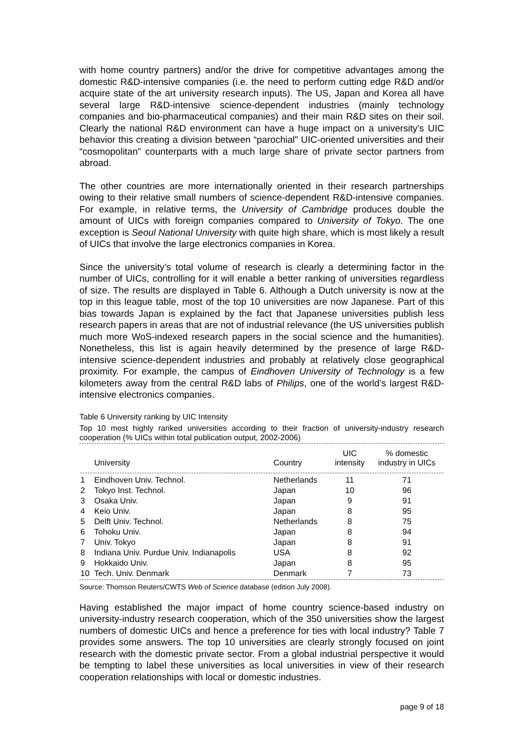with home country partners) and/or the drive for competitive advantages among the domestic R&D-intensive companies (i.e. the need to perform cutting edge R&D and/or acquire state of the art university research inputs). The US, Japan and Korea all have several large R&D-intensive science-dependent industries (mainly technology companies and bio-pharmaceutical companies) and their main R&D sites on their soil. Clearly the national R&D environment can have a huge impact on a university’s UIC behavior this creating a division between “parochial” UIC-oriented universities and their “cosmopolitan” counterparts with a much large share of private sector partners from abroad.
The other countries are more internationally oriented in their research partnerships owing to their relative small numbers of science-dependent R&D-intensive companies. For example, in relative terms, the University of Cambridge produces double the amount of UICs with foreign companies compared to University of Tokyo. The one exception is Seoul National University with quite high share, which is most likely a result of UICs that involve the large electronics companies in Korea.
Since the university’s total volume of research is clearly a determining factor in the number of UICs, controlling for it will enable a better ranking of universities regardless of size. The results are displayed in Table 6. Although a Dutch university is now at the top in this league table, most of the top 10 universities are now Japanese. Part of this bias towards Japan is explained by the fact that Japanese universities publish less research papers in areas that are not of industrial relevance (the US universities publish much more WoS-indexed research papers in the social science and the humanities). Nonetheless, this list is again heavily determined by the presence of large R&D-intensive science-dependent industries and probably at relatively close geographical proximity. For example, the campus of Eindhoven University of Technology is a few kilometers away from the central R&D labs of Philips, one of the world’s largest R&D-intensive electronics companies.
Table 6 University ranking by UIC Intensity
Top 10 most highly ranked universities according to their fraction of university-industry research cooperation (% UICs within total publication output, 2002-2006)
| | University | Country | UIC intensity | % domestic industry in UICs |
| --- | --- | --- | --- | --- |
| 1 | Eindhoven Univ. Technol. | Netherlands | 11 | 71 |
| 2 | Tokyo Inst. Technol. | Japan | 10 | 96 |
| 3 | Osaka Univ. | Japan | 9 | 91 |
| 4 | Keio Univ. | Japan | 8 | 95 |
| 5 | Delft Univ. Technol. | Netherlands | 8 | 75 |
| 6 | Tohoku Univ. | Japan | 8 | 94 |
| 7 | Univ. Tokyo | Japan | 8 | 91 |
| 8 | Indiana Univ. Purdue Univ. Indianapolis | USA | 8 | 92 |
| 9 | Hokkaido Univ. | Japan | 8 | 95 |
| 10 | Tech. Univ. Denmark | Denmark | 7 | 73 |
Source: Thomson Reuters/CWTS Web of Science database (edition July 2008).
Having established the major impact of home country science-based industry on university-industry research cooperation, which of the 350 universities show the largest numbers of domestic UICs and hence a preference for ties with local industry? Table 7 provides some answers. The top 10 universities are clearly strongly focused on joint research with the domestic private sector. From a global industrial perspective it would be tempting to label these universities as local universities in view of their research cooperation relationships with local or domestic industries.
page 9 of 18